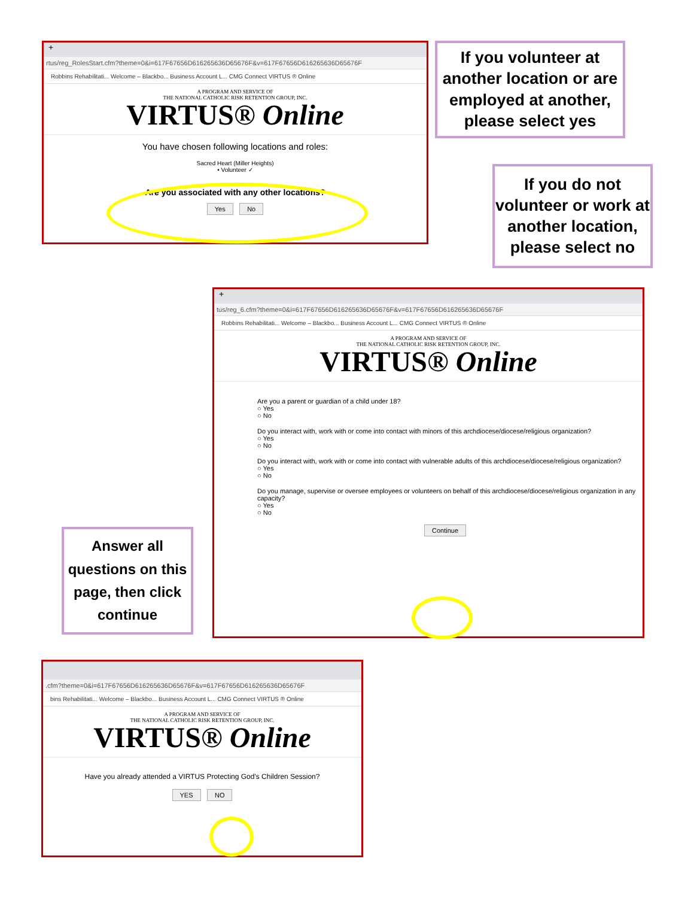+
rtus/reg_RolesStart.cfm?theme=0&i=617F67656D616265636D65676F&v=617F67656D616265636D65676F
Robbins Rehabilitati... Welcome – Blackbo... Business Account L... CMG Connect VIRTUS ® Online
A PROGRAM AND SERVICE OF
THE NATIONAL CATHOLIC RISK RETENTION GROUP, INC.
VIRTUS® Online
You have chosen following locations and roles:
Sacred Heart (Miller Heights)
• Volunteer ✓
Are you associated with any other locations?
Yes No
If you volunteer at another location or are employed at another, please select yes
If you do not volunteer or work at another location, please select no
+
tus/reg_6.cfm?theme=0&i=617F67656D616265636D65676F&v=617F67656D616265636D65676F
Robbins Rehabilitati... Welcome – Blackbo... Business Account L... CMG Connect VIRTUS ® Online
A PROGRAM AND SERVICE OF
THE NATIONAL CATHOLIC RISK RETENTION GROUP, INC.
VIRTUS® Online
Are you a parent or guardian of a child under 18?
○ Yes
○ No
Do you interact with, work with or come into contact with minors of this archdiocese/diocese/religious organization?
○ Yes
○ No
Do you interact with, work with or come into contact with vulnerable adults of this archdiocese/diocese/religious organization?
○ Yes
○ No
Do you manage, supervise or oversee employees or volunteers on behalf of this archdiocese/diocese/religious organization in any capacity?
○ Yes
○ No
Continue
Answer all questions on this page, then click continue
.cfm?theme=0&i=617F67656D616265636D65676F&v=617F67656D616265636D65676F
bins Rehabilitati... Welcome – Blackbo... Business Account L... CMG Connect VIRTUS ® Online
A PROGRAM AND SERVICE OF
THE NATIONAL CATHOLIC RISK RETENTION GROUP, INC.
VIRTUS® Online
Have you already attended a VIRTUS Protecting God's Children Session?
YES NO